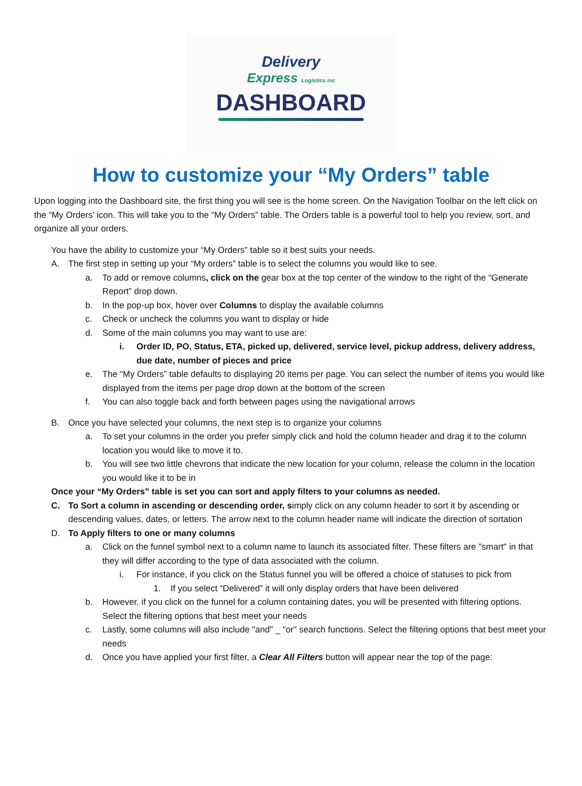Delivery
Express Logistics inc
DASHBOARD
How to customize your “My Orders” table
Upon logging into the Dashboard site, the first thing you will see is the home screen. On the Navigation Toolbar on the left click on the “My Orders’ icon. This will take you to the “My Orders” table. The Orders table is a powerful tool to help you review, sort, and organize all your orders.
You have the ability to customize your “My Orders” table so it best suits your needs.
A. The first step in setting up your “My orders” table is to select the columns you would like to see.
a. To add or remove columns, click on the gear box at the top center of the window to the right of the “Generate Report” drop down.
b. In the pop-up box, hover over Columns to display the available columns
c. Check or uncheck the columns you want to display or hide
d. Some of the main columns you may want to use are:
i. Order ID, PO, Status, ETA, picked up, delivered, service level, pickup address, delivery address, due date, number of pieces and price
e. The “My Orders” table defaults to displaying 20 items per page. You can select the number of items you would like displayed from the items per page drop down at the bottom of the screen
f. You can also toggle back and forth between pages using the navigational arrows
B. Once you have selected your columns, the next step is to organize your columns
a. To set your columns in the order you prefer simply click and hold the column header and drag it to the column location you would like to move it to.
b. You will see two little chevrons that indicate the new location for your column, release the column in the location you would like it to be in
Once your “My Orders” table is set you can sort and apply filters to your columns as needed.
C. To Sort a column in ascending or descending order, simply click on any column header to sort it by ascending or descending values, dates, or letters. The arrow next to the column header name will indicate the direction of sortation
D. To Apply filters to one or many columns
a. Click on the funnel symbol next to a column name to launch its associated filter. These filters are "smart" in that they will differ according to the type of data associated with the column.
i. For instance, if you click on the Status funnel you will be offered a choice of statuses to pick from
1. If you select “Delivered” it will only display orders that have been delivered
b. However, if you click on the funnel for a column containing dates, you will be presented with filtering options. Select the filtering options that best meet your needs
c. Lastly, some columns will also include "and" _ "or" search functions. Select the filtering options that best meet your needs
d. Once you have applied your first filter, a Clear All Filters button will appear near the top of the page: